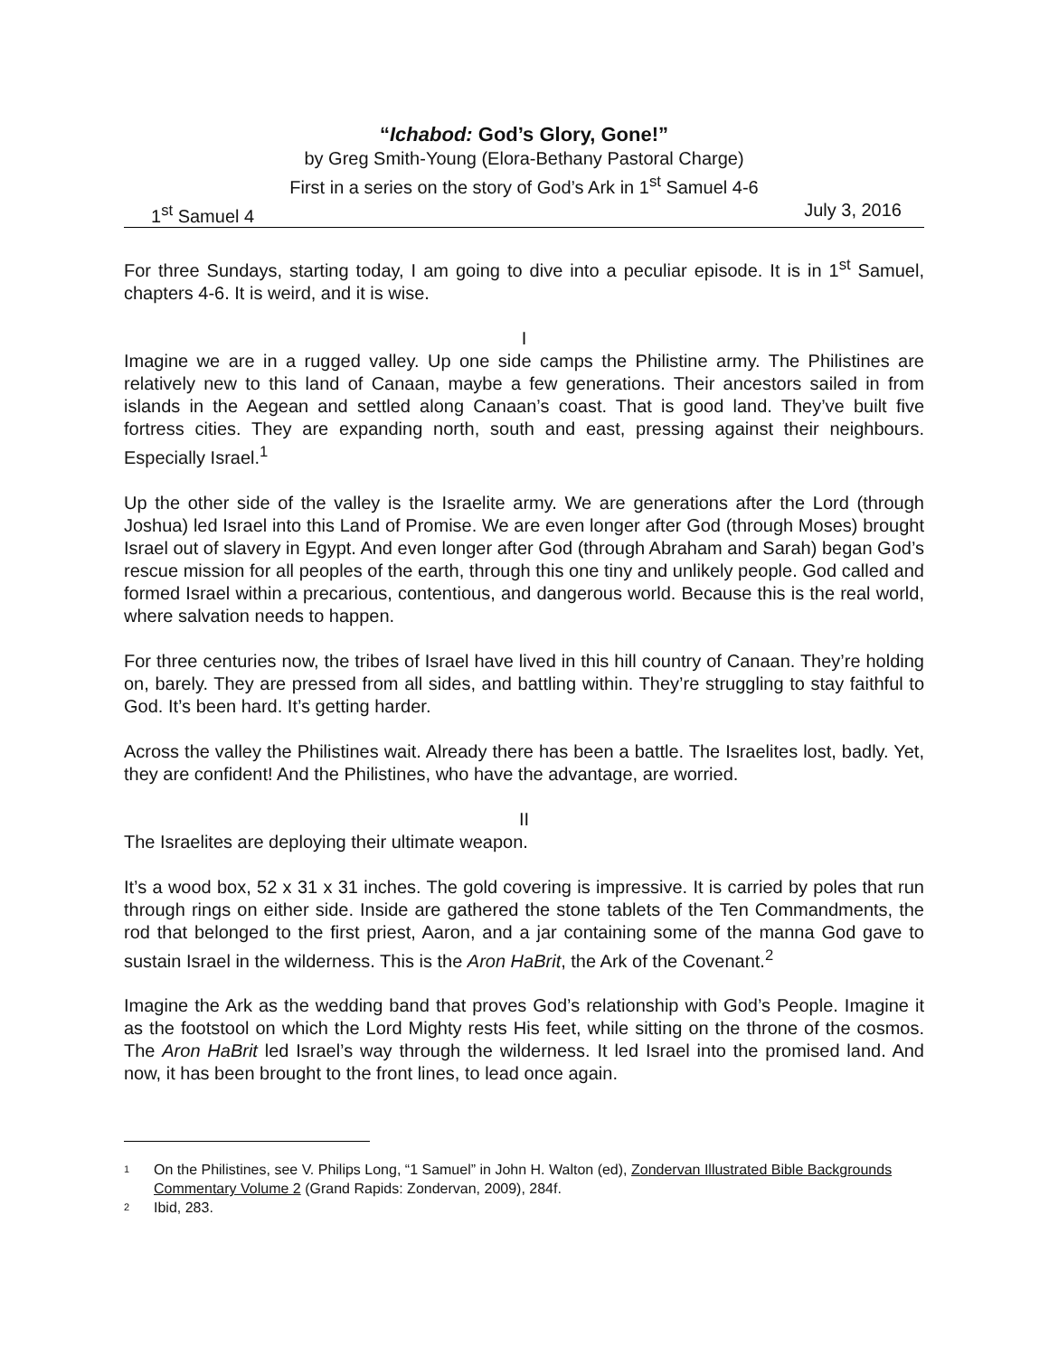“Ichabod: God’s Glory, Gone!”
by Greg Smith-Young (Elora-Bethany Pastoral Charge)
First in a series on the story of God’s Ark in 1<sup>st</sup> Samuel 4-6
1<sup>st</sup> Samuel 4 July 3, 2016
For three Sundays, starting today, I am going to dive into a peculiar episode. It is in 1<sup>st</sup> Samuel, chapters 4-6. It is weird, and it is wise.
I
Imagine we are in a rugged valley. Up one side camps the Philistine army. The Philistines are relatively new to this land of Canaan, maybe a few generations. Their ancestors sailed in from islands in the Aegean and settled along Canaan’s coast. That is good land. They’ve built five fortress cities. They are expanding north, south and east, pressing against their neighbours. Especially Israel.<sup>1</sup>
Up the other side of the valley is the Israelite army. We are generations after the Lord (through Joshua) led Israel into this Land of Promise. We are even longer after God (through Moses) brought Israel out of slavery in Egypt. And even longer after God (through Abraham and Sarah) began God’s rescue mission for all peoples of the earth, through this one tiny and unlikely people. God called and formed Israel within a precarious, contentious, and dangerous world. Because this is the real world, where salvation needs to happen.
For three centuries now, the tribes of Israel have lived in this hill country of Canaan. They’re holding on, barely. They are pressed from all sides, and battling within. They’re struggling to stay faithful to God. It’s been hard. It’s getting harder.
Across the valley the Philistines wait. Already there has been a battle. The Israelites lost, badly. Yet, they are confident! And the Philistines, who have the advantage, are worried.
II
The Israelites are deploying their ultimate weapon.
It’s a wood box, 52 x 31 x 31 inches. The gold covering is impressive. It is carried by poles that run through rings on either side. Inside are gathered the stone tablets of the Ten Commandments, the rod that belonged to the first priest, Aaron, and a jar containing some of the manna God gave to sustain Israel in the wilderness. This is the Aron HaBrit, the Ark of the Covenant.<sup>2</sup>
Imagine the Ark as the wedding band that proves God’s relationship with God’s People. Imagine it as the footstool on which the Lord Mighty rests His feet, while sitting on the throne of the cosmos. The Aron HaBrit led Israel’s way through the wilderness. It led Israel into the promised land. And now, it has been brought to the front lines, to lead once again.
<sup>1</sup> On the Philistines, see V. Philips Long, “1 Samuel” in John H. Walton (ed), Zondervan Illustrated Bible Backgrounds Commentary Volume 2 (Grand Rapids: Zondervan, 2009), 284f.
<sup>2</sup> Ibid, 283.